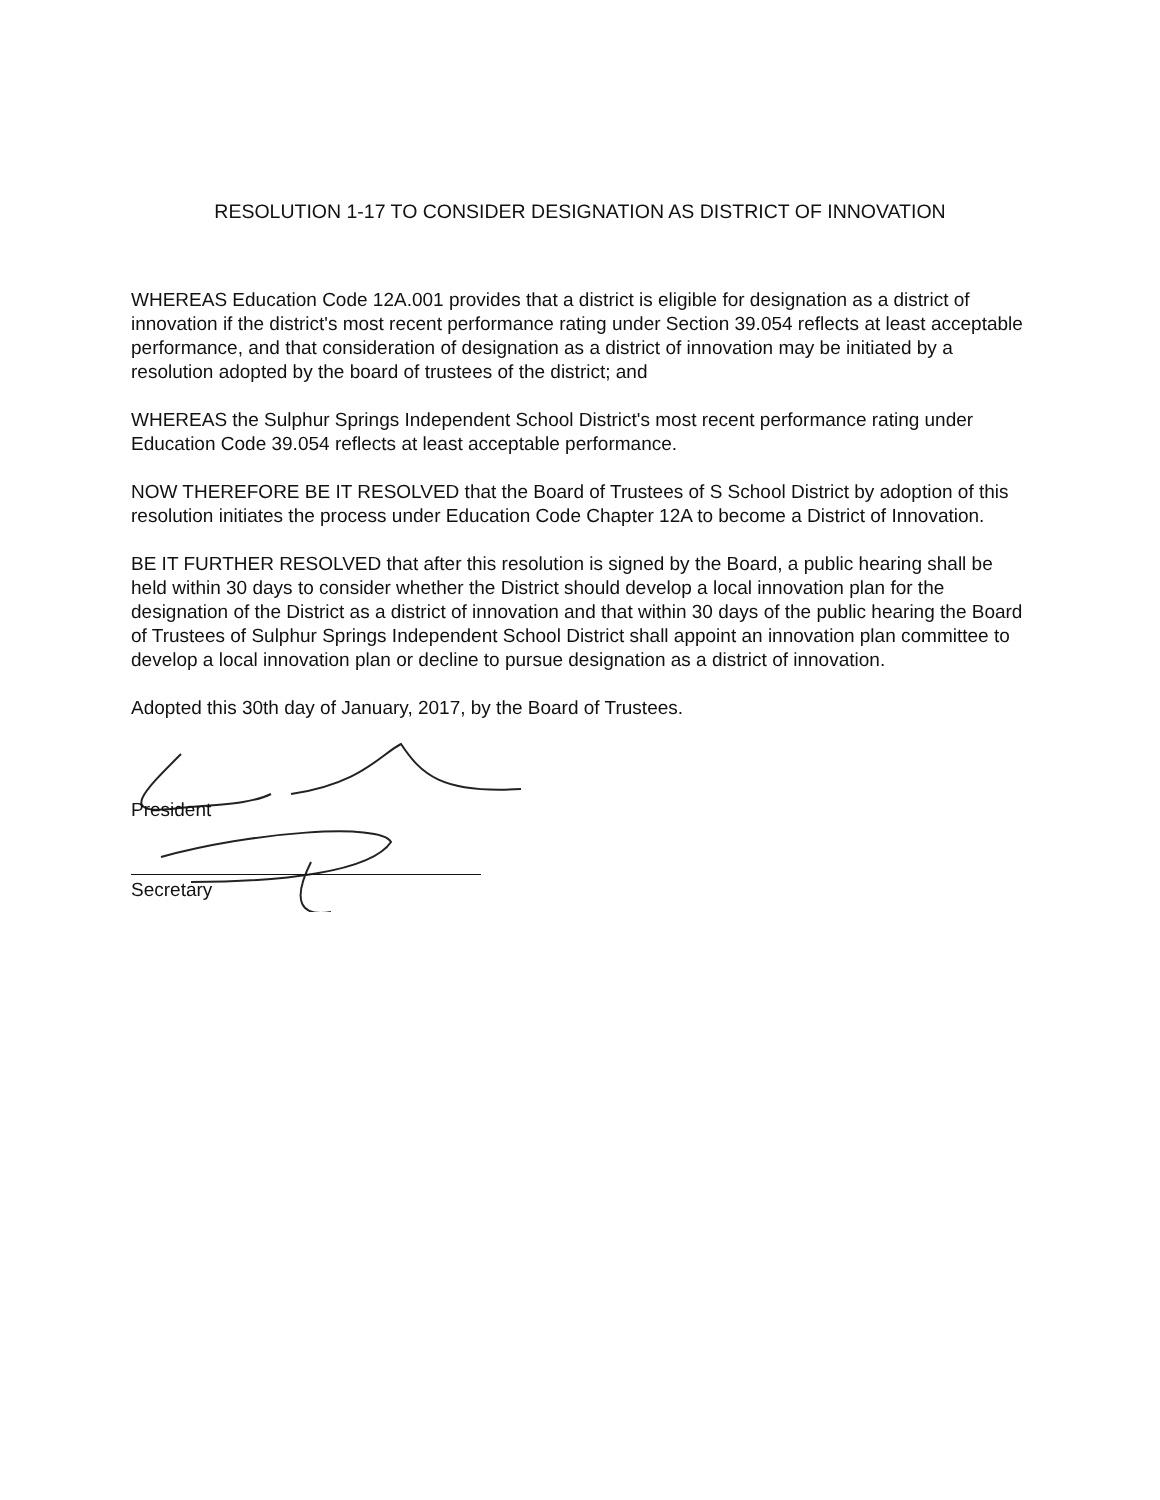RESOLUTION 1-17 TO CONSIDER DESIGNATION AS DISTRICT OF INNOVATION
WHEREAS Education Code 12A.001 provides that a district is eligible for designation as a district of innovation if the district's most recent performance rating under Section 39.054 reflects at least acceptable performance, and that consideration of designation as a district of innovation may be initiated by a resolution adopted by the board of trustees of the district; and
WHEREAS the Sulphur Springs Independent School District's most recent performance rating under Education Code 39.054 reflects at least acceptable performance.
NOW THEREFORE BE IT RESOLVED that the Board of Trustees of S School District by adoption of this resolution initiates the process under Education Code Chapter 12A to become a District of Innovation.
BE IT FURTHER RESOLVED that after this resolution is signed by the Board, a public hearing shall be held within 30 days to consider whether the District should develop a local innovation plan for the designation of the District as a district of innovation and that within 30 days of the public hearing the Board of Trustees of Sulphur Springs Independent School District shall appoint an innovation plan committee to develop a local innovation plan or decline to pursue designation as a district of innovation.
Adopted this 30th day of January, 2017, by the Board of Trustees.
President
Secretary